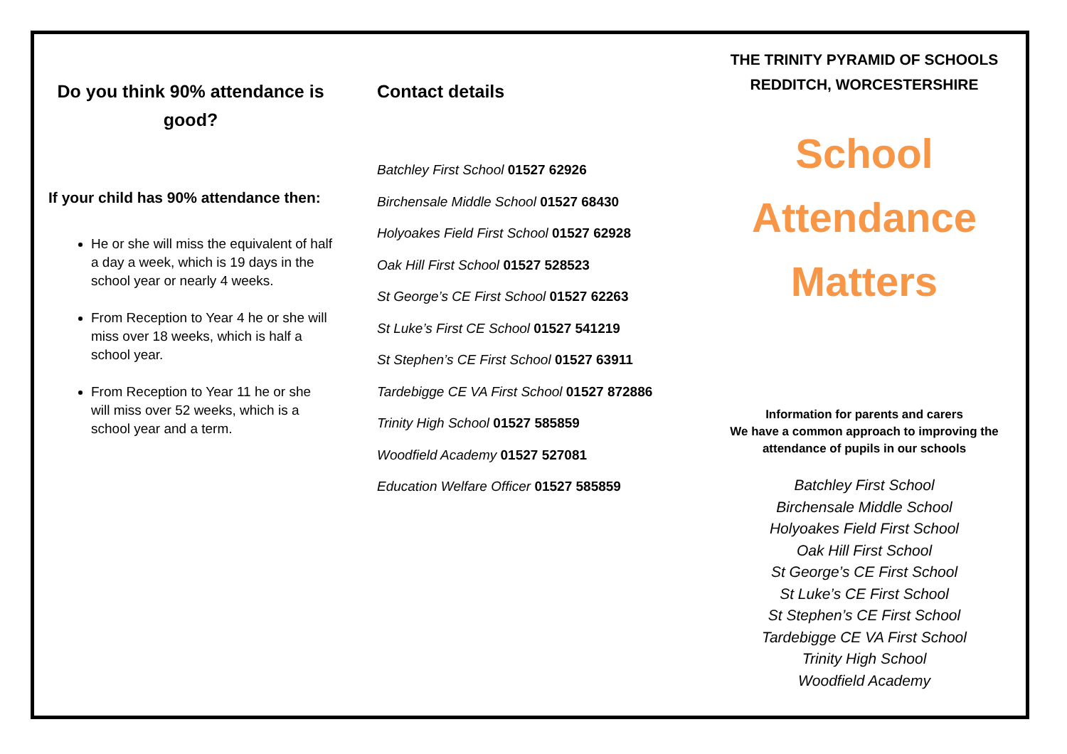Do you think 90% attendance is good?
If your child has 90% attendance then:
He or she will miss the equivalent of half a day a week, which is 19 days in the school year or nearly 4 weeks.
From Reception to Year 4 he or she will miss over 18 weeks, which is half a school year.
From Reception to Year 11 he or she will miss over 52 weeks, which is a school year and a term.
Contact details
Batchley First School 01527 62926
Birchensale Middle School 01527 68430
Holyoakes Field First School 01527 62928
Oak Hill First School 01527 528523
St George’s CE First School 01527 62263
St Luke’s First CE School 01527 541219
St Stephen’s CE First School 01527 63911
Tardebigge CE VA First School 01527 872886
Trinity High School 01527 585859
Woodfield Academy 01527 527081
Education Welfare Officer 01527 585859
THE TRINITY PYRAMID OF SCHOOLS
REDDITCH, WORCESTERSHIRE
School
Attendance
Matters
Information for parents and carers
We have a common approach to improving the
attendance of pupils in our schools
Batchley First School
Birchensale Middle School
Holyoakes Field First School
Oak Hill First School
St George’s CE First School
St Luke’s CE First School
St Stephen’s CE First School
Tardebigge CE VA First School
Trinity High School
Woodfield Academy